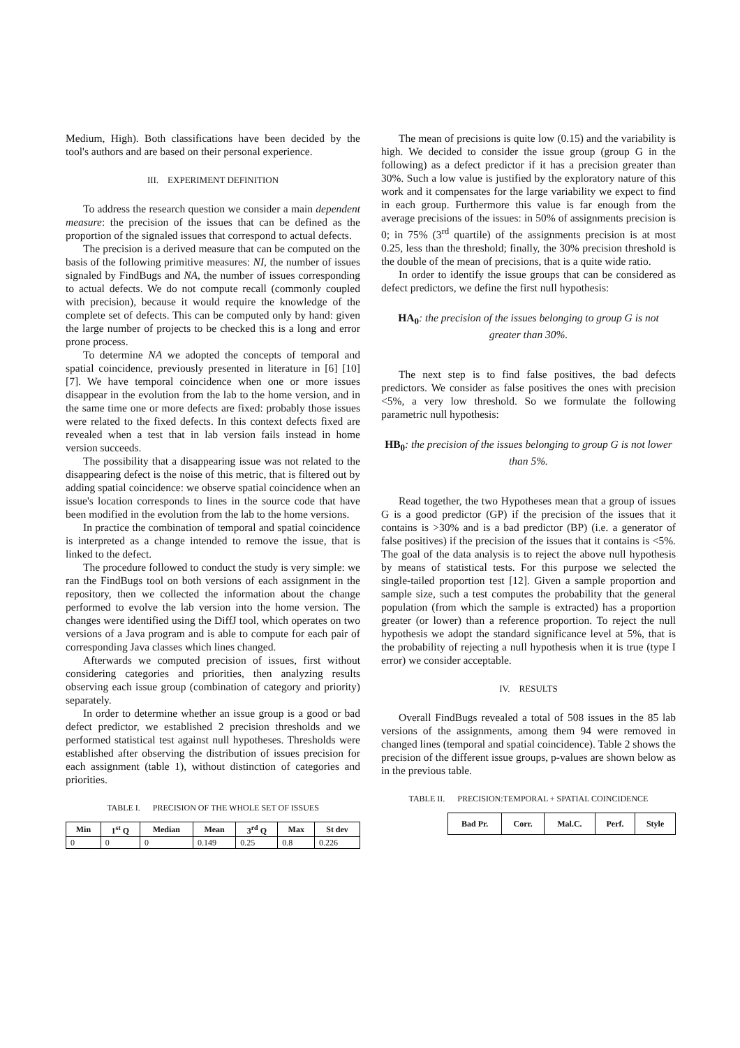Medium, High). Both classifications have been decided by the tool's authors and are based on their personal experience.
III. EXPERIMENT DEFINITION
To address the research question we consider a main dependent measure: the precision of the issues that can be defined as the proportion of the signaled issues that correspond to actual defects.
The precision is a derived measure that can be computed on the basis of the following primitive measures: NI, the number of issues signaled by FindBugs and NA, the number of issues corresponding to actual defects. We do not compute recall (commonly coupled with precision), because it would require the knowledge of the complete set of defects. This can be computed only by hand: given the large number of projects to be checked this is a long and error prone process.
To determine NA we adopted the concepts of temporal and spatial coincidence, previously presented in literature in [6] [10] [7]. We have temporal coincidence when one or more issues disappear in the evolution from the lab to the home version, and in the same time one or more defects are fixed: probably those issues were related to the fixed defects. In this context defects fixed are revealed when a test that in lab version fails instead in home version succeeds.
The possibility that a disappearing issue was not related to the disappearing defect is the noise of this metric, that is filtered out by adding spatial coincidence: we observe spatial coincidence when an issue's location corresponds to lines in the source code that have been modified in the evolution from the lab to the home versions.
In practice the combination of temporal and spatial coincidence is interpreted as a change intended to remove the issue, that is linked to the defect.
The procedure followed to conduct the study is very simple: we ran the FindBugs tool on both versions of each assignment in the repository, then we collected the information about the change performed to evolve the lab version into the home version. The changes were identified using the DiffJ tool, which operates on two versions of a Java program and is able to compute for each pair of corresponding Java classes which lines changed.
Afterwards we computed precision of issues, first without considering categories and priorities, then analyzing results observing each issue group (combination of category and priority) separately.
In order to determine whether an issue group is a good or bad defect predictor, we established 2 precision thresholds and we performed statistical test against null hypotheses. Thresholds were established after observing the distribution of issues precision for each assignment (table 1), without distinction of categories and priorities.
TABLE I. PRECISION OF THE WHOLE SET OF ISSUES
| Min | 1<sup>st</sup> Q | Median | Mean | 3<sup>rd</sup> Q | Max | St dev |
| --- | --- | --- | --- | --- | --- | --- |
| 0 | 0 | 0 | 0.149 | 0.25 | 0.8 | 0.226 |
The mean of precisions is quite low (0.15) and the variability is high. We decided to consider the issue group (group G in the following) as a defect predictor if it has a precision greater than 30%. Such a low value is justified by the exploratory nature of this work and it compensates for the large variability we expect to find in each group. Furthermore this value is far enough from the average precisions of the issues: in 50% of assignments precision is 0; in 75% (3<sup>rd</sup> quartile) of the assignments precision is at most 0.25, less than the threshold; finally, the 30% precision threshold is the double of the mean of precisions, that is a quite wide ratio.
In order to identify the issue groups that can be considered as defect predictors, we define the first null hypothesis:
HA<sub>0</sub>: the precision of the issues belonging to group G is not greater than 30%.
The next step is to find false positives, the bad defects predictors. We consider as false positives the ones with precision <5%, a very low threshold. So we formulate the following parametric null hypothesis:
HB<sub>0</sub>: the precision of the issues belonging to group G is not lower than 5%.
Read together, the two Hypotheses mean that a group of issues G is a good predictor (GP) if the precision of the issues that it contains is >30% and is a bad predictor (BP) (i.e. a generator of false positives) if the precision of the issues that it contains is <5%. The goal of the data analysis is to reject the above null hypothesis by means of statistical tests. For this purpose we selected the single-tailed proportion test [12]. Given a sample proportion and sample size, such a test computes the probability that the general population (from which the sample is extracted) has a proportion greater (or lower) than a reference proportion. To reject the null hypothesis we adopt the standard significance level at 5%, that is the probability of rejecting a null hypothesis when it is true (type I error) we consider acceptable.
IV. RESULTS
Overall FindBugs revealed a total of 508 issues in the 85 lab versions of the assignments, among them 94 were removed in changed lines (temporal and spatial coincidence). Table 2 shows the precision of the different issue groups, p-values are shown below as in the previous table.
TABLE II. PRECISION:TEMPORAL + SPATIAL COINCIDENCE
| Bad Pr. | Corr. | Mal.C. | Perf. | Style |
| --- | --- | --- | --- | --- |